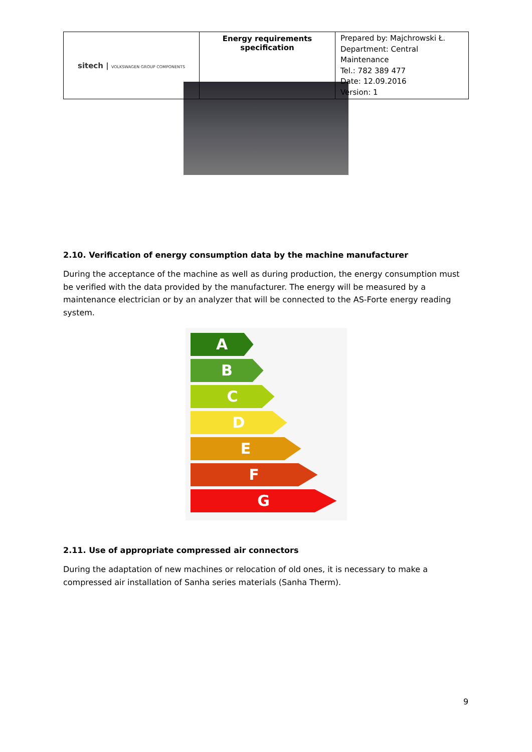| sitech / VOLKSWAGEN GROUP COMPONENTS | Energy requirements specification | Prepared by: Majchrowski Ł. Department: Central Maintenance Tel.: 782 389 477 Date: 12.09.2016 Version: 1 |
2.10. Verification of energy consumption data by the machine manufacturer
During the acceptance of the machine as well as during production, the energy consumption must be verified with the data provided by the manufacturer. The energy will be measured by a maintenance electrician or by an analyzer that will be connected to the AS-Forte energy reading system.
A
B
C
D
E
F
G
2.11. Use of appropriate compressed air connectors
During the adaptation of new machines or relocation of old ones, it is necessary to make a compressed air installation of Sanha series materials (Sanha Therm).
9